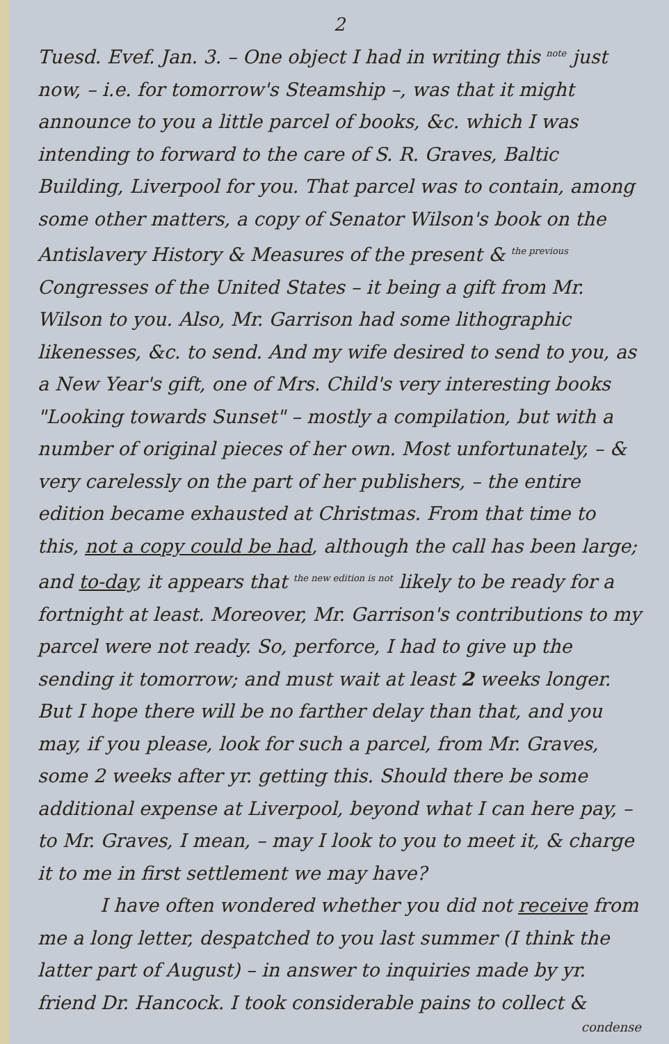2
Tuesd. Evef. Jan. 3. – One object I had in writing this note just now, – i.e. for tomorrow's Steamship –, was that it might announce to you a little parcel of books, &c. which I was intending to forward to the care of S. R. Graves, Baltic Building, Liverpool for you. That parcel was to contain, among some other matters, a copy of Senator Wilson's book on the Antislavery History & Measures of the present & the previous Congresses of the United States – it being a gift from Mr. Wilson to you. Also, Mr. Garrison had some lithographic likenesses, &c. to send. And my wife desired to send to you, as a New Year's gift, one of Mrs. Child's very interesting books "Looking towards Sunset" – mostly a compilation, but with a number of original pieces of her own. Most unfortunately, – & very carelessly on the part of her publishers, – the entire edition became exhausted at Christmas. From that time to this, not a copy could be had, although the call has been large; and to-day, it appears that the new edition is not likely to be ready for a fortnight at least. Moreover, Mr. Garrison's contributions to my parcel were not ready. So, perforce, I had to give up the sending it tomorrow; and must wait at least 2 weeks longer. But I hope there will be no farther delay than that, and you may, if you please, look for such a parcel, from Mr. Graves, some 2 weeks after yr. getting this. Should there be some additional expense at Liverpool, beyond what I can here pay, – to Mr. Graves, I mean, – may I look to you to meet it, & charge it to me in first settlement we may have?
I have often wondered whether you did not receive from me a long letter, despatched to you last summer (I think the latter part of August) – in answer to inquiries made by yr. friend Dr. Hancock. I took considerable pains to collect &
condense